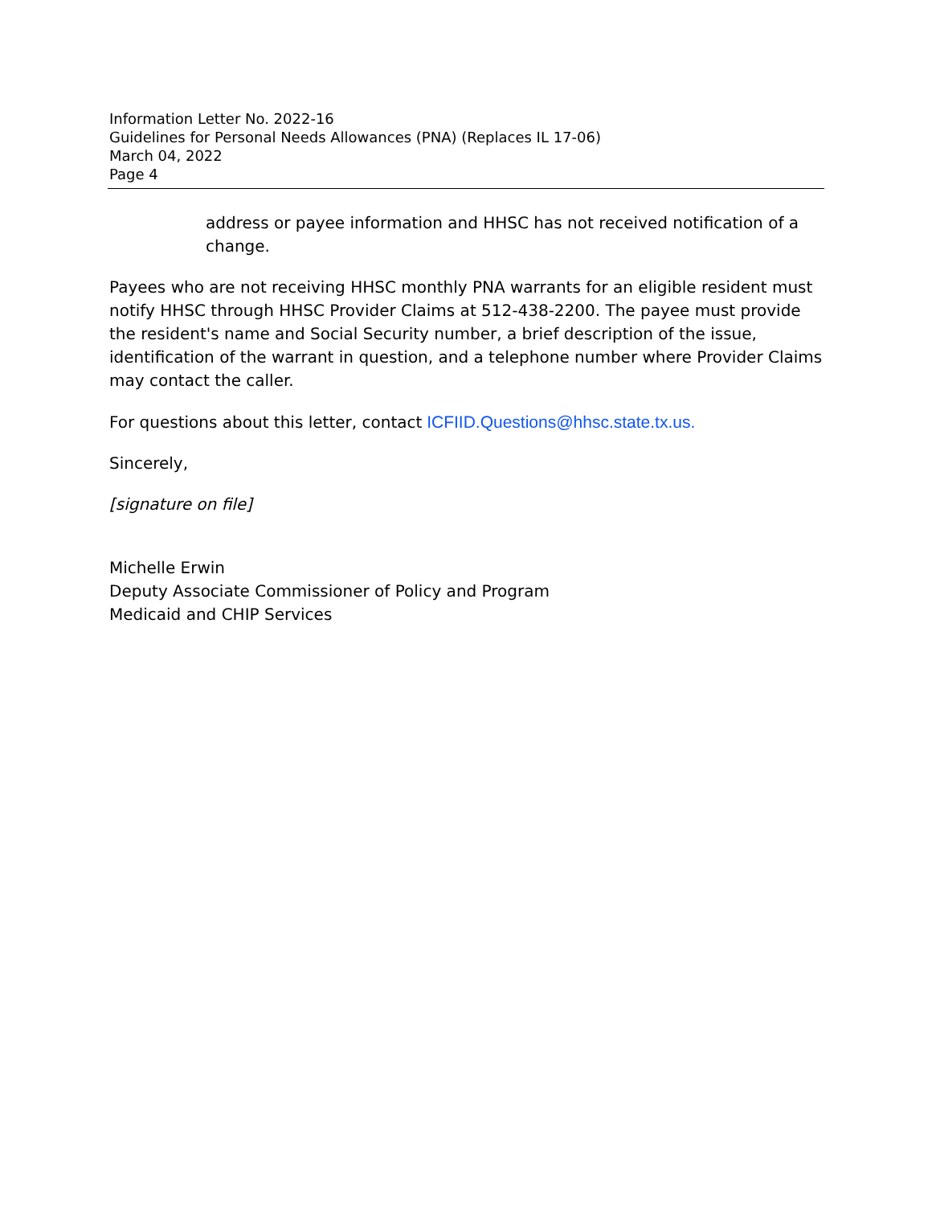Information Letter No. 2022-16
Guidelines for Personal Needs Allowances (PNA) (Replaces IL 17-06)
March 04, 2022
Page 4
address or payee information and HHSC has not received notification of a change.
Payees who are not receiving HHSC monthly PNA warrants for an eligible resident must notify HHSC through HHSC Provider Claims at 512-438-2200. The payee must provide the resident's name and Social Security number, a brief description of the issue, identification of the warrant in question, and a telephone number where Provider Claims may contact the caller.
For questions about this letter, contact ICFIID.Questions@hhsc.state.tx.us.
Sincerely,
[signature on file]
Michelle Erwin
Deputy Associate Commissioner of Policy and Program
Medicaid and CHIP Services